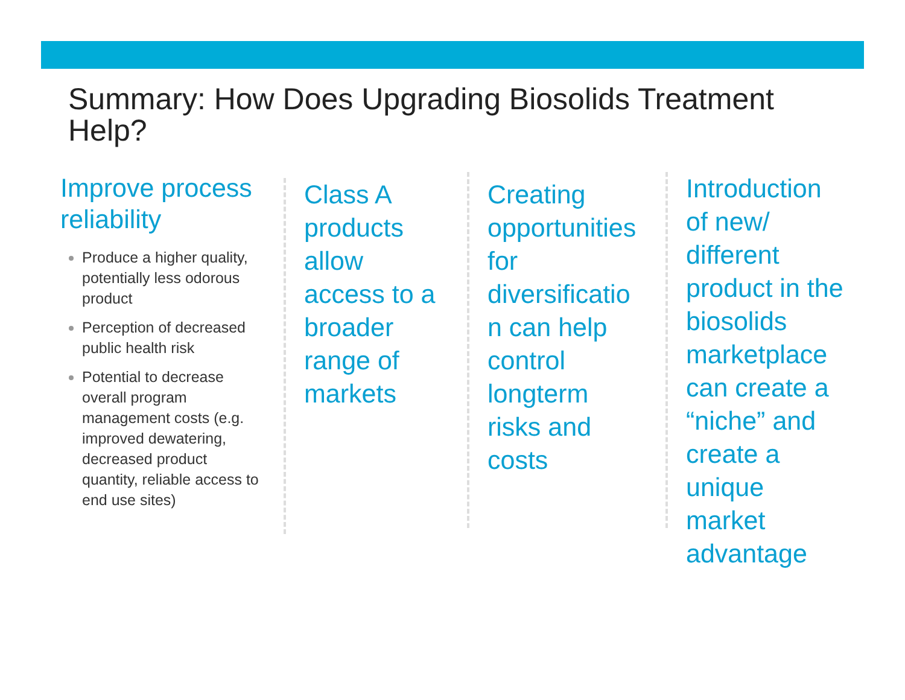Summary: How Does Upgrading Biosolids Treatment Help?
Improve process reliability
Produce a higher quality, potentially less odorous product
Perception of decreased public health risk
Potential to decrease overall program management costs (e.g. improved dewatering, decreased product quantity, reliable access to end use sites)
Class A products allow access to a broader range of markets
Creating opportunities for diversificatio n can help control longterm risks and costs
Introduction of new/ different product in the biosolids marketplace can create a “niche” and create a unique market advantage